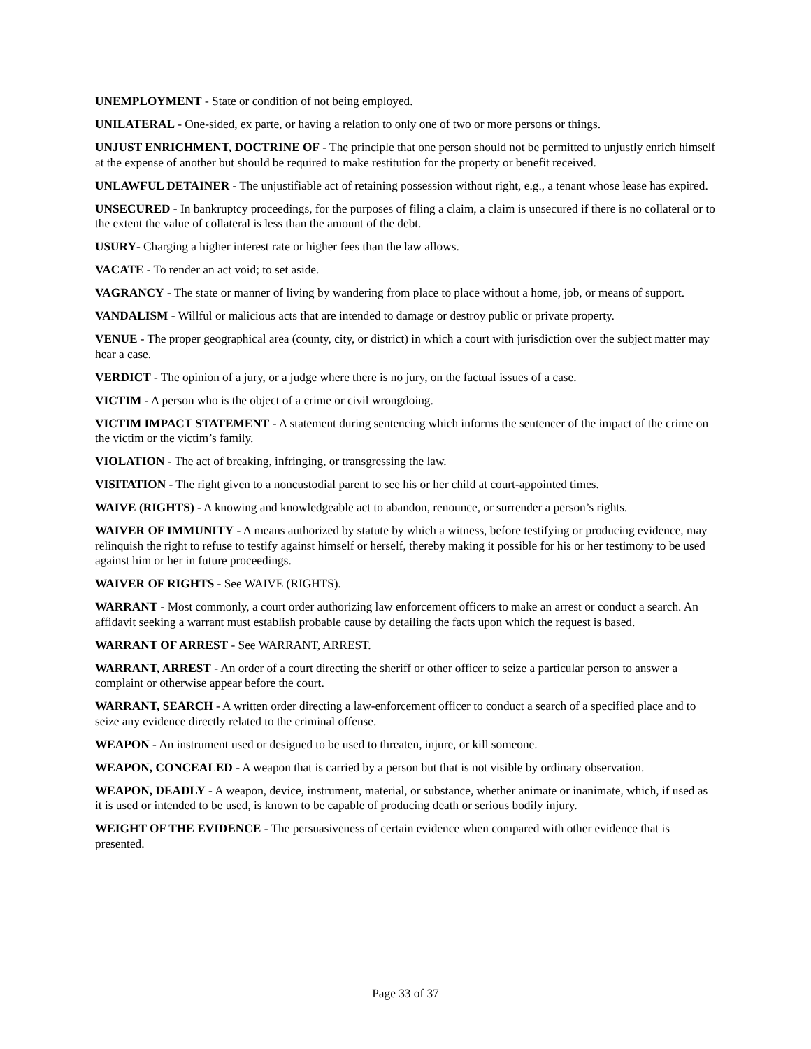UNEMPLOYMENT - State or condition of not being employed.
UNILATERAL - One-sided, ex parte, or having a relation to only one of two or more persons or things.
UNJUST ENRICHMENT, DOCTRINE OF - The principle that one person should not be permitted to unjustly enrich himself at the expense of another but should be required to make restitution for the property or benefit received.
UNLAWFUL DETAINER - The unjustifiable act of retaining possession without right, e.g., a tenant whose lease has expired.
UNSECURED - In bankruptcy proceedings, for the purposes of filing a claim, a claim is unsecured if there is no collateral or to the extent the value of collateral is less than the amount of the debt.
USURY- Charging a higher interest rate or higher fees than the law allows.
VACATE - To render an act void; to set aside.
VAGRANCY - The state or manner of living by wandering from place to place without a home, job, or means of support.
VANDALISM - Willful or malicious acts that are intended to damage or destroy public or private property.
VENUE - The proper geographical area (county, city, or district) in which a court with jurisdiction over the subject matter may hear a case.
VERDICT - The opinion of a jury, or a judge where there is no jury, on the factual issues of a case.
VICTIM - A person who is the object of a crime or civil wrongdoing.
VICTIM IMPACT STATEMENT - A statement during sentencing which informs the sentencer of the impact of the crime on the victim or the victim’s family.
VIOLATION - The act of breaking, infringing, or transgressing the law.
VISITATION - The right given to a noncustodial parent to see his or her child at court-appointed times.
WAIVE (RIGHTS) - A knowing and knowledgeable act to abandon, renounce, or surrender a person’s rights.
WAIVER OF IMMUNITY - A means authorized by statute by which a witness, before testifying or producing evidence, may relinquish the right to refuse to testify against himself or herself, thereby making it possible for his or her testimony to be used against him or her in future proceedings.
WAIVER OF RIGHTS - See WAIVE (RIGHTS).
WARRANT - Most commonly, a court order authorizing law enforcement officers to make an arrest or conduct a search. An affidavit seeking a warrant must establish probable cause by detailing the facts upon which the request is based.
WARRANT OF ARREST - See WARRANT, ARREST.
WARRANT, ARREST - An order of a court directing the sheriff or other officer to seize a particular person to answer a complaint or otherwise appear before the court.
WARRANT, SEARCH - A written order directing a law-enforcement officer to conduct a search of a specified place and to seize any evidence directly related to the criminal offense.
WEAPON - An instrument used or designed to be used to threaten, injure, or kill someone.
WEAPON, CONCEALED - A weapon that is carried by a person but that is not visible by ordinary observation.
WEAPON, DEADLY - A weapon, device, instrument, material, or substance, whether animate or inanimate, which, if used as it is used or intended to be used, is known to be capable of producing death or serious bodily injury.
WEIGHT OF THE EVIDENCE - The persuasiveness of certain evidence when compared with other evidence that is presented.
Page 33 of 37